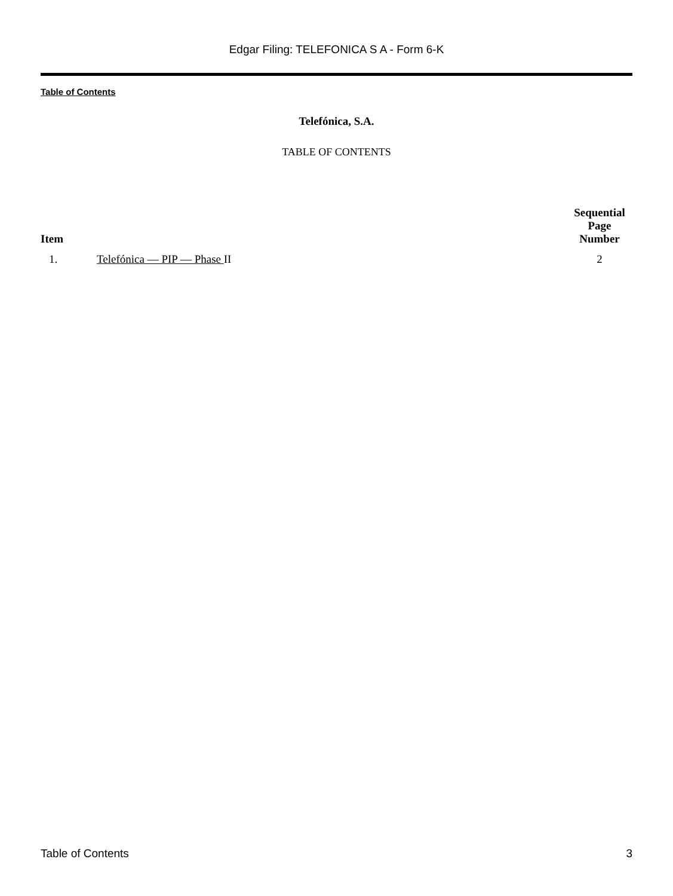Edgar Filing: TELEFONICA S A - Form 6-K
Table of Contents
Telefónica, S.A.
TABLE OF CONTENTS
| Item | | Sequential Page Number |
| --- | --- | --- |
| 1. | Telefónica — PIP — Phase II | 2 |
Table of Contents 3